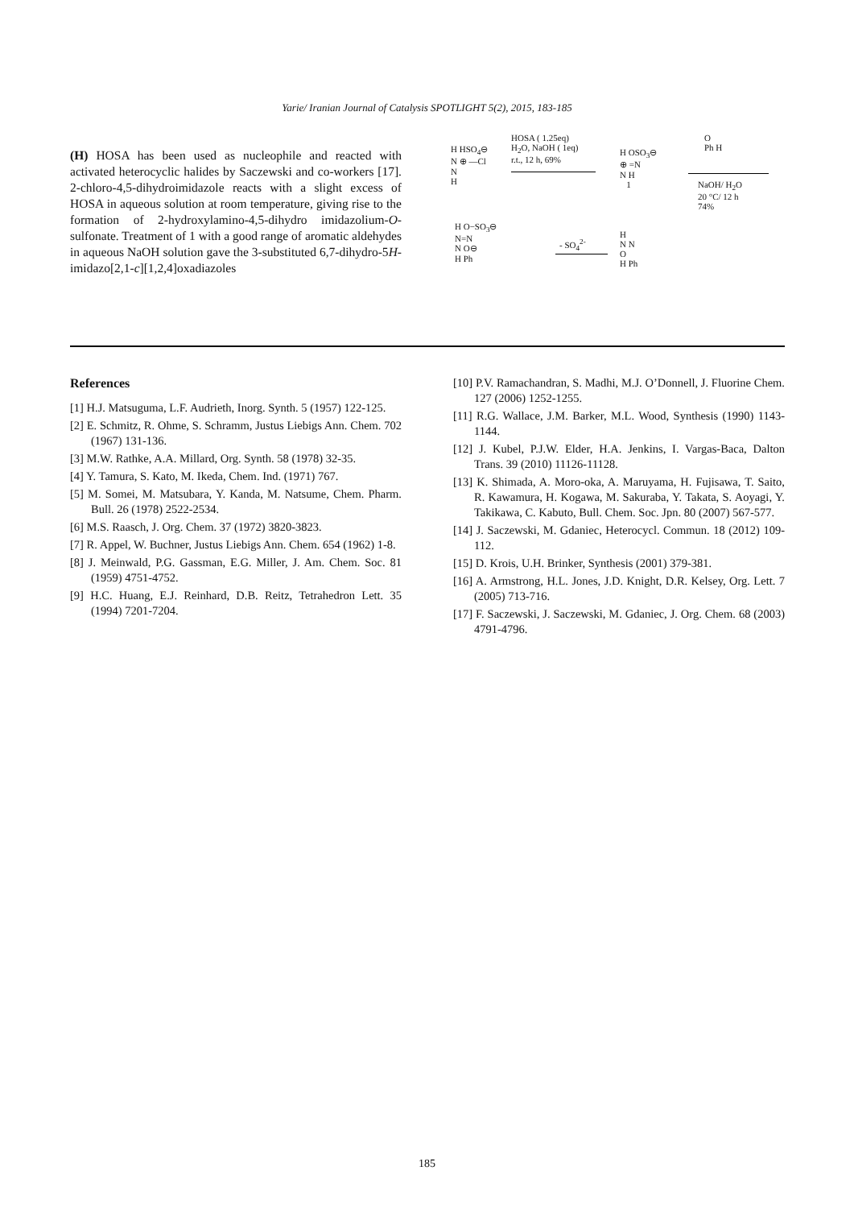Yarie/ Iranian Journal of Catalysis SPOTLIGHT 5(2), 2015, 183-185
(H) HOSA has been used as nucleophile and reacted with activated heterocyclic halides by Saczewski and co-workers [17]. 2-chloro-4,5-dihydroimidazole reacts with a slight excess of HOSA in aqueous solution at room temperature, giving rise to the formation of 2-hydroxylamino-4,5-dihydro imidazolium-O-sulfonate. Treatment of 1 with a good range of aromatic aldehydes in aqueous NaOH solution gave the 3-substituted 6,7-dihydro-5H-imidazo[2,1-c][1,2,4]oxadiazoles
HOSA ( 1.25eq)
H<sub>2</sub>O, NaOH ( 1eq)
r.t., 12 h, 69%
H HSO<sub>4</sub>⊖
N ⊕ —Cl
N
H
H OSO<sub>3</sub>⊖
⊕ =N
N H
1
O
Ph H
NaOH/ H<sub>2</sub>O
20 °C/ 12 h
74%
H O−SO<sub>3</sub>⊖
N=N
N O⊖
H Ph
- SO<sub>4</sub><sup>2-</sup>
H
N N
O
H Ph
References
[1] H.J. Matsuguma, L.F. Audrieth, Inorg. Synth. 5 (1957) 122-125.
[2] E. Schmitz, R. Ohme, S. Schramm, Justus Liebigs Ann. Chem. 702 (1967) 131-136.
[3] M.W. Rathke, A.A. Millard, Org. Synth. 58 (1978) 32-35.
[4] Y. Tamura, S. Kato, M. Ikeda, Chem. Ind. (1971) 767.
[5] M. Somei, M. Matsubara, Y. Kanda, M. Natsume, Chem. Pharm. Bull. 26 (1978) 2522-2534.
[6] M.S. Raasch, J. Org. Chem. 37 (1972) 3820-3823.
[7] R. Appel, W. Buchner, Justus Liebigs Ann. Chem. 654 (1962) 1-8.
[8] J. Meinwald, P.G. Gassman, E.G. Miller, J. Am. Chem. Soc. 81 (1959) 4751-4752.
[9] H.C. Huang, E.J. Reinhard, D.B. Reitz, Tetrahedron Lett. 35 (1994) 7201-7204.
[10] P.V. Ramachandran, S. Madhi, M.J. O’Donnell, J. Fluorine Chem. 127 (2006) 1252-1255.
[11] R.G. Wallace, J.M. Barker, M.L. Wood, Synthesis (1990) 1143-1144.
[12] J. Kubel, P.J.W. Elder, H.A. Jenkins, I. Vargas-Baca, Dalton Trans. 39 (2010) 11126-11128.
[13] K. Shimada, A. Moro-oka, A. Maruyama, H. Fujisawa, T. Saito, R. Kawamura, H. Kogawa, M. Sakuraba, Y. Takata, S. Aoyagi, Y. Takikawa, C. Kabuto, Bull. Chem. Soc. Jpn. 80 (2007) 567-577.
[14] J. Saczewski, M. Gdaniec, Heterocycl. Commun. 18 (2012) 109-112.
[15] D. Krois, U.H. Brinker, Synthesis (2001) 379-381.
[16] A. Armstrong, H.L. Jones, J.D. Knight, D.R. Kelsey, Org. Lett. 7 (2005) 713-716.
[17] F. Saczewski, J. Saczewski, M. Gdaniec, J. Org. Chem. 68 (2003) 4791-4796.
185